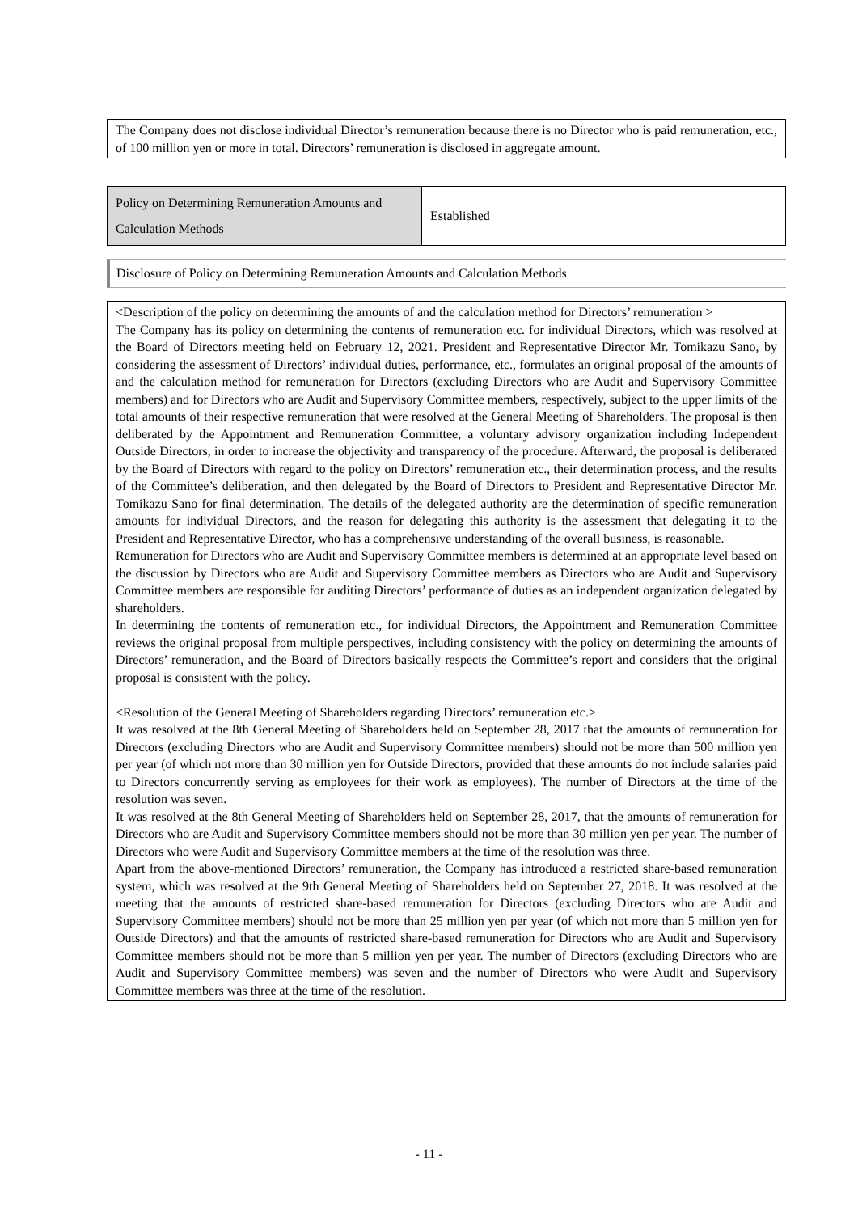The Company does not disclose individual Director’s remuneration because there is no Director who is paid remuneration, etc., of 100 million yen or more in total. Directors’ remuneration is disclosed in aggregate amount.
| Policy on Determining Remuneration Amounts and Calculation Methods | Established |
Disclosure of Policy on Determining Remuneration Amounts and Calculation Methods
<Description of the policy on determining the amounts of and the calculation method for Directors’ remuneration >
The Company has its policy on determining the contents of remuneration etc. for individual Directors, which was resolved at the Board of Directors meeting held on February 12, 2021. President and Representative Director Mr. Tomikazu Sano, by considering the assessment of Directors’ individual duties, performance, etc., formulates an original proposal of the amounts of and the calculation method for remuneration for Directors (excluding Directors who are Audit and Supervisory Committee members) and for Directors who are Audit and Supervisory Committee members, respectively, subject to the upper limits of the total amounts of their respective remuneration that were resolved at the General Meeting of Shareholders. The proposal is then deliberated by the Appointment and Remuneration Committee, a voluntary advisory organization including Independent Outside Directors, in order to increase the objectivity and transparency of the procedure. Afterward, the proposal is deliberated by the Board of Directors with regard to the policy on Directors’ remuneration etc., their determination process, and the results of the Committee’s deliberation, and then delegated by the Board of Directors to President and Representative Director Mr. Tomikazu Sano for final determination. The details of the delegated authority are the determination of specific remuneration amounts for individual Directors, and the reason for delegating this authority is the assessment that delegating it to the President and Representative Director, who has a comprehensive understanding of the overall business, is reasonable.
Remuneration for Directors who are Audit and Supervisory Committee members is determined at an appropriate level based on the discussion by Directors who are Audit and Supervisory Committee members as Directors who are Audit and Supervisory Committee members are responsible for auditing Directors’ performance of duties as an independent organization delegated by shareholders.
In determining the contents of remuneration etc., for individual Directors, the Appointment and Remuneration Committee reviews the original proposal from multiple perspectives, including consistency with the policy on determining the amounts of Directors’ remuneration, and the Board of Directors basically respects the Committee’s report and considers that the original proposal is consistent with the policy.
<Resolution of the General Meeting of Shareholders regarding Directors’ remuneration etc.>
It was resolved at the 8th General Meeting of Shareholders held on September 28, 2017 that the amounts of remuneration for Directors (excluding Directors who are Audit and Supervisory Committee members) should not be more than 500 million yen per year (of which not more than 30 million yen for Outside Directors, provided that these amounts do not include salaries paid to Directors concurrently serving as employees for their work as employees). The number of Directors at the time of the resolution was seven.
It was resolved at the 8th General Meeting of Shareholders held on September 28, 2017, that the amounts of remuneration for Directors who are Audit and Supervisory Committee members should not be more than 30 million yen per year. The number of Directors who were Audit and Supervisory Committee members at the time of the resolution was three.
Apart from the above-mentioned Directors’ remuneration, the Company has introduced a restricted share-based remuneration system, which was resolved at the 9th General Meeting of Shareholders held on September 27, 2018. It was resolved at the meeting that the amounts of restricted share-based remuneration for Directors (excluding Directors who are Audit and Supervisory Committee members) should not be more than 25 million yen per year (of which not more than 5 million yen for Outside Directors) and that the amounts of restricted share-based remuneration for Directors who are Audit and Supervisory Committee members should not be more than 5 million yen per year. The number of Directors (excluding Directors who are Audit and Supervisory Committee members) was seven and the number of Directors who were Audit and Supervisory Committee members was three at the time of the resolution.
- 11 -